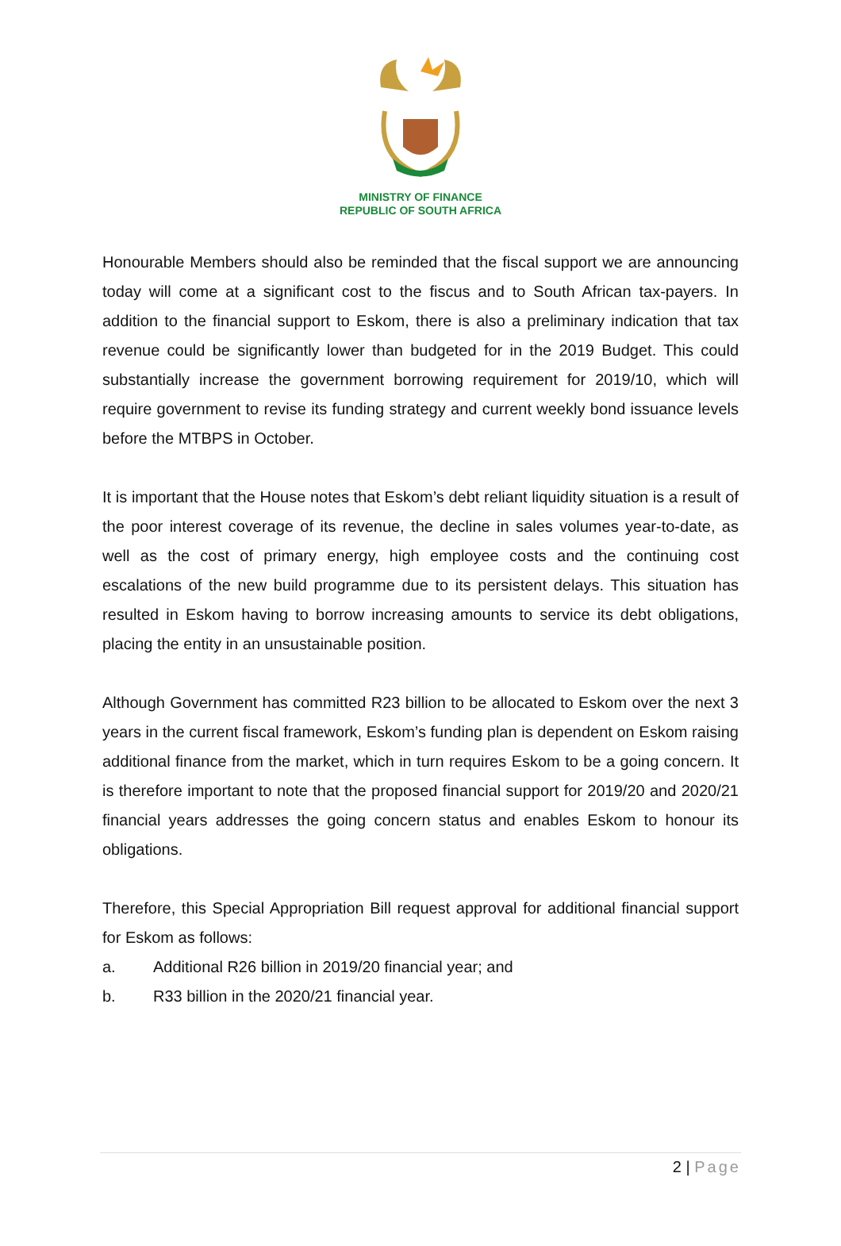MINISTRY OF FINANCE
REPUBLIC OF SOUTH AFRICA
Honourable Members should also be reminded that the fiscal support we are announcing today will come at a significant cost to the fiscus and to South African tax-payers. In addition to the financial support to Eskom, there is also a preliminary indication that tax revenue could be significantly lower than budgeted for in the 2019 Budget. This could substantially increase the government borrowing requirement for 2019/10, which will require government to revise its funding strategy and current weekly bond issuance levels before the MTBPS in October.
It is important that the House notes that Eskom’s debt reliant liquidity situation is a result of the poor interest coverage of its revenue, the decline in sales volumes year-to-date, as well as the cost of primary energy, high employee costs and the continuing cost escalations of the new build programme due to its persistent delays. This situation has resulted in Eskom having to borrow increasing amounts to service its debt obligations, placing the entity in an unsustainable position.
Although Government has committed R23 billion to be allocated to Eskom over the next 3 years in the current fiscal framework, Eskom’s funding plan is dependent on Eskom raising additional finance from the market, which in turn requires Eskom to be a going concern. It is therefore important to note that the proposed financial support for 2019/20 and 2020/21 financial years addresses the going concern status and enables Eskom to honour its obligations.
Therefore, this Special Appropriation Bill request approval for additional financial support for Eskom as follows:
a. Additional R26 billion in 2019/20 financial year; and
b. R33 billion in the 2020/21 financial year.
2 | Page